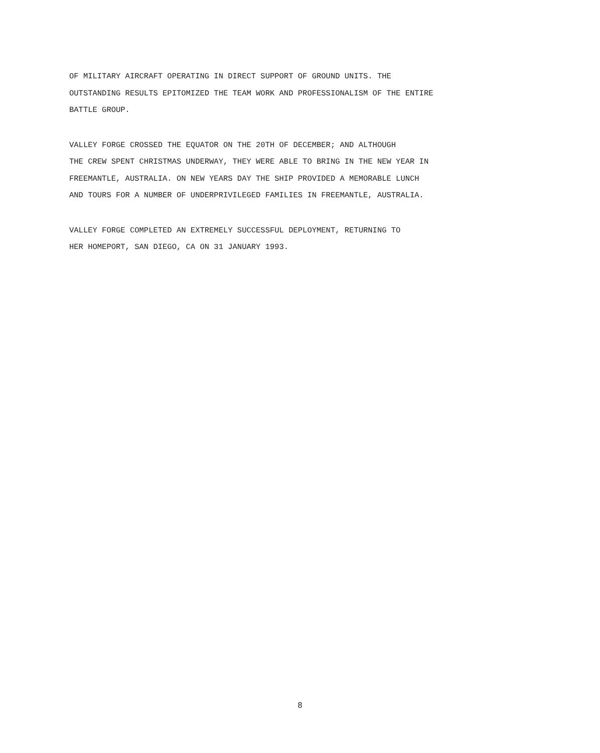OF MILITARY AIRCRAFT OPERATING IN DIRECT SUPPORT OF GROUND UNITS. THE OUTSTANDING RESULTS EPITOMIZED THE TEAM WORK AND PROFESSIONALISM OF THE ENTIRE BATTLE GROUP.
VALLEY FORGE CROSSED THE EQUATOR ON THE 20TH OF DECEMBER; AND ALTHOUGH THE CREW SPENT CHRISTMAS UNDERWAY, THEY WERE ABLE TO BRING IN THE NEW YEAR IN FREEMANTLE, AUSTRALIA. ON NEW YEARS DAY THE SHIP PROVIDED A MEMORABLE LUNCH AND TOURS FOR A NUMBER OF UNDERPRIVILEGED FAMILIES IN FREEMANTLE, AUSTRALIA.
VALLEY FORGE COMPLETED AN EXTREMELY SUCCESSFUL DEPLOYMENT, RETURNING TO HER HOMEPORT, SAN DIEGO, CA ON 31 JANUARY 1993.
8